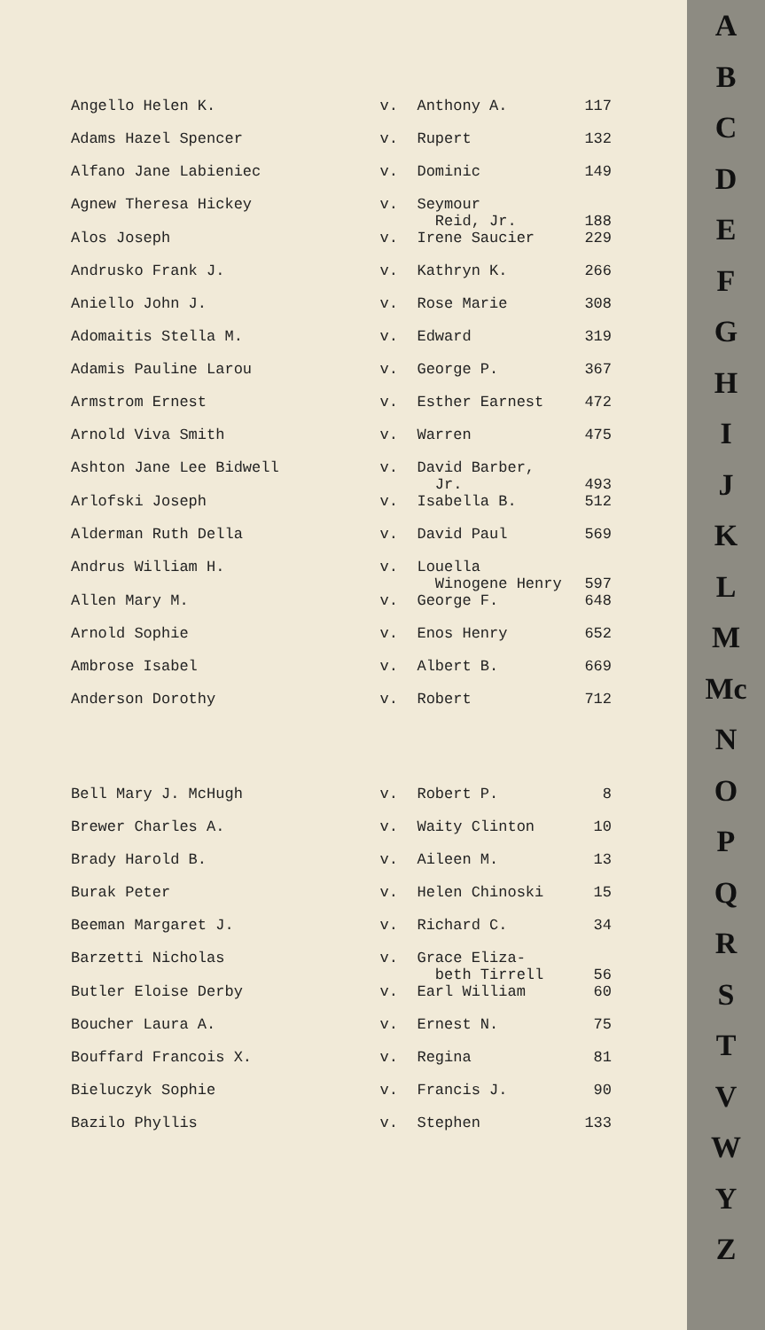A
B
C
D
E
F
G
H
I
J
K
L
M
Mc
N
O
P
Q
R
S
T
V
W
Y
Z
| Angello Helen K. | v. | Anthony A. | 117 |
| Adams Hazel Spencer | v. | Rupert | 132 |
| Alfano Jane Labieniec | v. | Dominic | 149 |
| Agnew Theresa Hickey | v. | Seymour Reid, Jr. | 188 |
| Alos Joseph | v. | Irene Saucier | 229 |
| Andrusko Frank J. | v. | Kathryn K. | 266 |
| Aniello John J. | v. | Rose Marie | 308 |
| Adomaitis Stella M. | v. | Edward | 319 |
| Adamis Pauline Larou | v. | George P. | 367 |
| Armstrom Ernest | v. | Esther Earnest | 472 |
| Arnold Viva Smith | v. | Warren | 475 |
| Ashton Jane Lee Bidwell | v. | David Barber, Jr. | 493 |
| Arlofski Joseph | v. | Isabella B. | 512 |
| Alderman Ruth Della | v. | David Paul | 569 |
| Andrus William H. | v. | Louella Winogene Henry | 597 |
| Allen Mary M. | v. | George F. | 648 |
| Arnold Sophie | v. | Enos Henry | 652 |
| Ambrose Isabel | v. | Albert B. | 669 |
| Anderson Dorothy | v. | Robert | 712 |
| Bell Mary J. McHugh | v. | Robert P. | 8 |
| Brewer Charles A. | v. | Waity Clinton | 10 |
| Brady Harold B. | v. | Aileen M. | 13 |
| Burak Peter | v. | Helen Chinoski | 15 |
| Beeman Margaret J. | v. | Richard C. | 34 |
| Barzetti Nicholas | v. | Grace Eliza- beth Tirrell | 56 |
| Butler Eloise Derby | v. | Earl William | 60 |
| Boucher Laura A. | v. | Ernest N. | 75 |
| Bouffard Francois X. | v. | Regina | 81 |
| Bieluczyk Sophie | v. | Francis J. | 90 |
| Bazilo Phyllis | v. | Stephen | 133 |